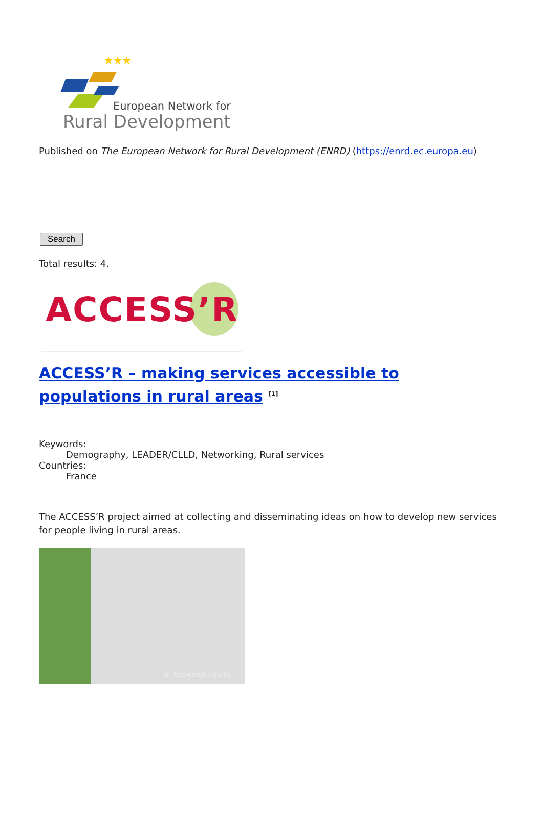★★★
European Network for
Rural Development
Published on The European Network for Rural Development (ENRD) (https://enrd.ec.europa.eu)
Search
Total results: 4.
ACCESS’R
ACCESS’R – making services accessible to populations in rural areas <sup>[1]</sup>
Keywords:
Demography, LEADER/CLLD, Networking, Rural services
Countries:
France
The ACCESS’R project aimed at collecting and disseminating ideas on how to develop new services for people living in rural areas.
© Przeworsk County